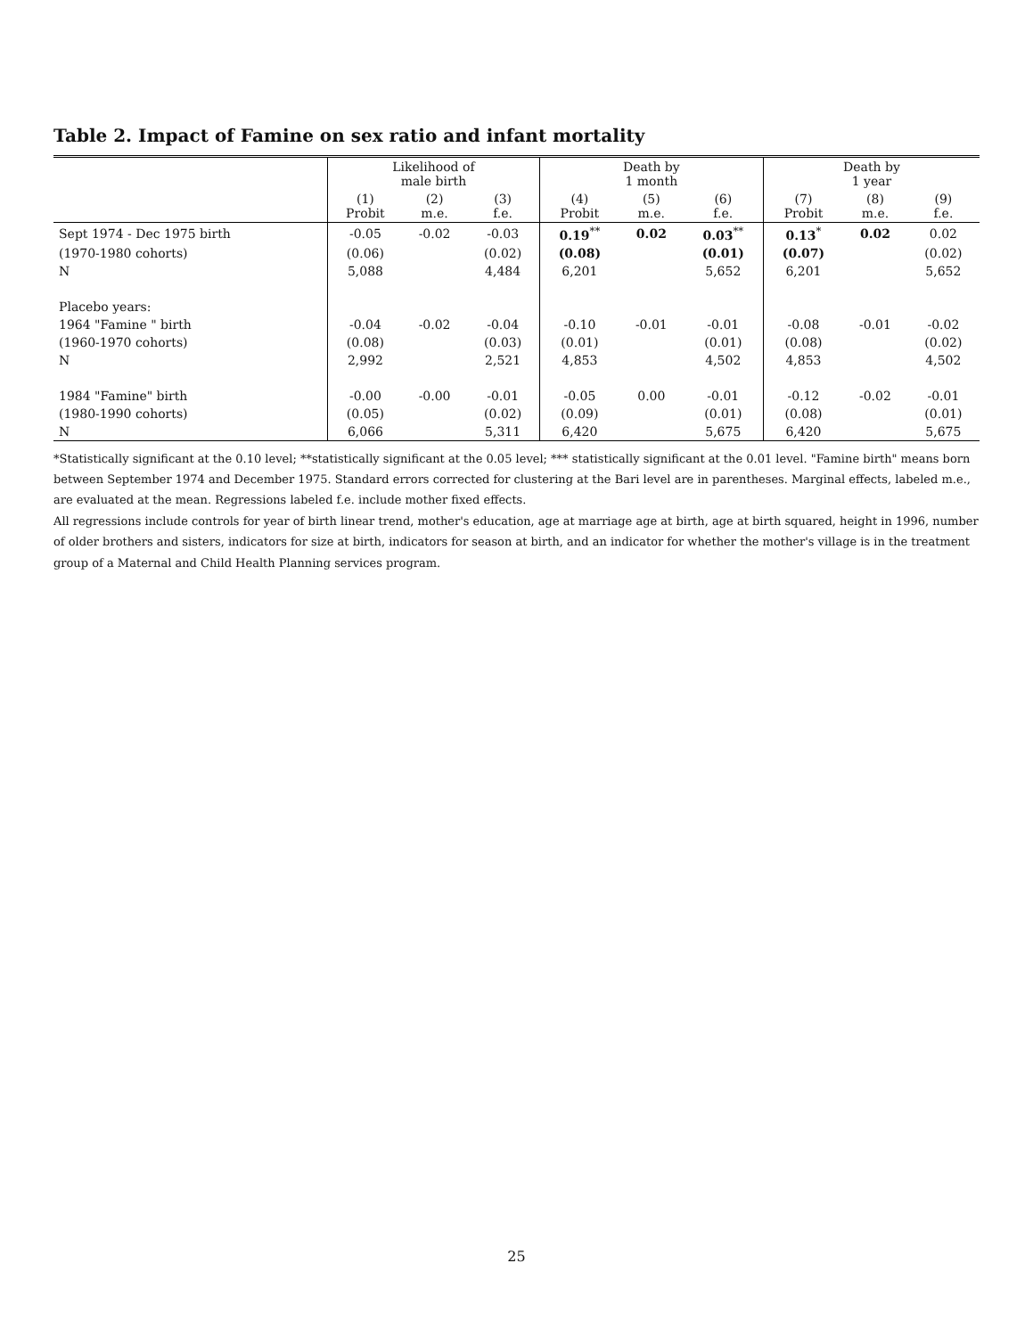Table 2. Impact of Famine on sex ratio and infant mortality
| | Likelihood of male birth | | | Death by 1 month | | | Death by 1 year | | |
| --- | --- | --- | --- | --- | --- | --- | --- | --- | --- |
| | (1) Probit | (2) m.e. | (3) f.e. | (4) Probit | (5) m.e. | (6) f.e. | (7) Probit | (8) m.e. | (9) f.e. |
| Sept 1974 - Dec 1975 birth | -0.05 | -0.02 | -0.03 | 0.19<sup>**</sup> | 0.02 | 0.03<sup>**</sup> | 0.13<sup>*</sup> | 0.02 | 0.02 |
| (1970-1980 cohorts) | (0.06) | | (0.02) | (0.08) | | (0.01) | (0.07) | | (0.02) |
| N | 5,088 | | 4,484 | 6,201 | | 5,652 | 6,201 | | 5,652 |
| Placebo years: | | | | | | | | | |
| 1964 "Famine " birth | -0.04 | -0.02 | -0.04 | -0.10 | -0.01 | -0.01 | -0.08 | -0.01 | -0.02 |
| (1960-1970 cohorts) | (0.08) | | (0.03) | (0.01) | | (0.01) | (0.08) | | (0.02) |
| N | 2,992 | | 2,521 | 4,853 | | 4,502 | 4,853 | | 4,502 |
| 1984 "Famine" birth | -0.00 | -0.00 | -0.01 | -0.05 | 0.00 | -0.01 | -0.12 | -0.02 | -0.01 |
| (1980-1990 cohorts) | (0.05) | | (0.02) | (0.09) | | (0.01) | (0.08) | | (0.01) |
| N | 6,066 | | 5,311 | 6,420 | | 5,675 | 6,420 | | 5,675 |
*Statistically significant at the 0.10 level; **statistically significant at the 0.05 level; *** statistically significant at the 0.01 level. "Famine birth" means born between September 1974 and December 1975. Standard errors corrected for clustering at the Bari level are in parentheses. Marginal effects, labeled m.e., are evaluated at the mean. Regressions labeled f.e. include mother fixed effects.
All regressions include controls for year of birth linear trend, mother's education, age at marriage age at birth, age at birth squared, height in 1996, number of older brothers and sisters, indicators for size at birth, indicators for season at birth, and an indicator for whether the mother's village is in the treatment group of a Maternal and Child Health Planning services program.
25